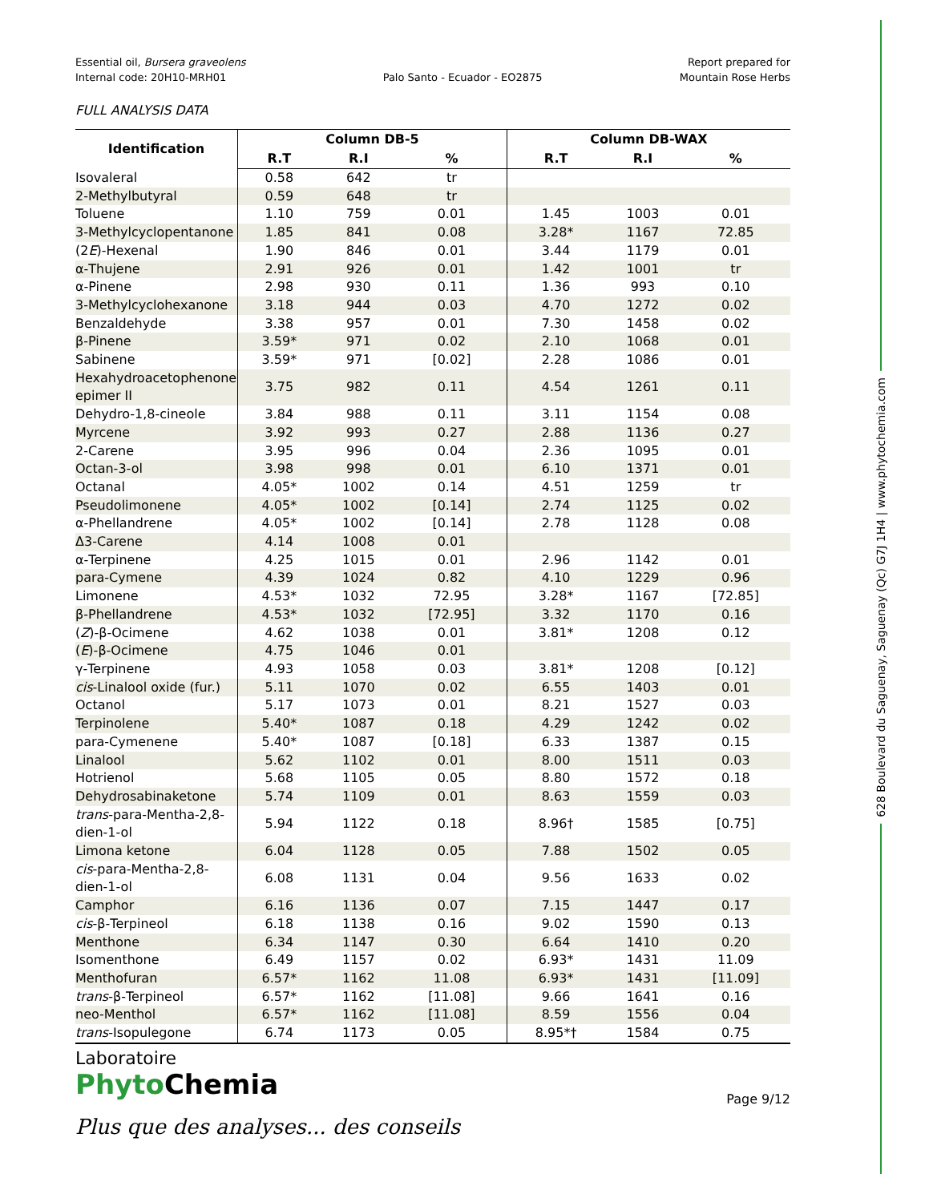Essential oil, Bursera graveolens
Internal code: 20H10-MRH01
Palo Santo - Ecuador - EO2875 Report prepared for
Mountain Rose Herbs
FULL ANALYSIS DATA
| Identification | Column DB-5 | | | Column DB-WAX | | |
| --- | --- | --- | --- | --- | --- | --- |
| | R.T | R.I | % | R.T | R.I | % |
| Isovaleral | 0.58 | 642 | tr | | | |
| 2-Methylbutyral | 0.59 | 648 | tr | | | |
| Toluene | 1.10 | 759 | 0.01 | 1.45 | 1003 | 0.01 |
| 3-Methylcyclopentanone | 1.85 | 841 | 0.08 | 3.28* | 1167 | 72.85 |
| (2 E )-Hexenal | 1.90 | 846 | 0.01 | 3.44 | 1179 | 0.01 |
| α-Thujene | 2.91 | 926 | 0.01 | 1.42 | 1001 | tr |
| α-Pinene | 2.98 | 930 | 0.11 | 1.36 | 993 | 0.10 |
| 3-Methylcyclohexanone | 3.18 | 944 | 0.03 | 4.70 | 1272 | 0.02 |
| Benzaldehyde | 3.38 | 957 | 0.01 | 7.30 | 1458 | 0.02 |
| β-Pinene | 3.59* | 971 | 0.02 | 2.10 | 1068 | 0.01 |
| Sabinene | 3.59* | 971 | [0.02] | 2.28 | 1086 | 0.01 |
| Hexahydroacetophenone epimer II | 3.75 | 982 | 0.11 | 4.54 | 1261 | 0.11 |
| Dehydro-1,8-cineole | 3.84 | 988 | 0.11 | 3.11 | 1154 | 0.08 |
| Myrcene | 3.92 | 993 | 0.27 | 2.88 | 1136 | 0.27 |
| 2-Carene | 3.95 | 996 | 0.04 | 2.36 | 1095 | 0.01 |
| Octan-3-ol | 3.98 | 998 | 0.01 | 6.10 | 1371 | 0.01 |
| Octanal | 4.05* | 1002 | 0.14 | 4.51 | 1259 | tr |
| Pseudolimonene | 4.05* | 1002 | [0.14] | 2.74 | 1125 | 0.02 |
| α-Phellandrene | 4.05* | 1002 | [0.14] | 2.78 | 1128 | 0.08 |
| Δ3-Carene | 4.14 | 1008 | 0.01 | | | |
| α-Terpinene | 4.25 | 1015 | 0.01 | 2.96 | 1142 | 0.01 |
| para-Cymene | 4.39 | 1024 | 0.82 | 4.10 | 1229 | 0.96 |
| Limonene | 4.53* | 1032 | 72.95 | 3.28* | 1167 | [72.85] |
| β-Phellandrene | 4.53* | 1032 | [72.95] | 3.32 | 1170 | 0.16 |
| ( Z )-β-Ocimene | 4.62 | 1038 | 0.01 | 3.81* | 1208 | 0.12 |
| ( E )-β-Ocimene | 4.75 | 1046 | 0.01 | | | |
| γ-Terpinene | 4.93 | 1058 | 0.03 | 3.81* | 1208 | [0.12] |
| cis -Linalool oxide (fur.) | 5.11 | 1070 | 0.02 | 6.55 | 1403 | 0.01 |
| Octanol | 5.17 | 1073 | 0.01 | 8.21 | 1527 | 0.03 |
| Terpinolene | 5.40* | 1087 | 0.18 | 4.29 | 1242 | 0.02 |
| para-Cymenene | 5.40* | 1087 | [0.18] | 6.33 | 1387 | 0.15 |
| Linalool | 5.62 | 1102 | 0.01 | 8.00 | 1511 | 0.03 |
| Hotrienol | 5.68 | 1105 | 0.05 | 8.80 | 1572 | 0.18 |
| Dehydrosabinaketone | 5.74 | 1109 | 0.01 | 8.63 | 1559 | 0.03 |
| trans -para-Mentha-2,8-dien-1-ol | 5.94 | 1122 | 0.18 | 8.96† | 1585 | [0.75] |
| Limona ketone | 6.04 | 1128 | 0.05 | 7.88 | 1502 | 0.05 |
| cis -para-Mentha-2,8-dien-1-ol | 6.08 | 1131 | 0.04 | 9.56 | 1633 | 0.02 |
| Camphor | 6.16 | 1136 | 0.07 | 7.15 | 1447 | 0.17 |
| cis -β-Terpineol | 6.18 | 1138 | 0.16 | 9.02 | 1590 | 0.13 |
| Menthone | 6.34 | 1147 | 0.30 | 6.64 | 1410 | 0.20 |
| Isomenthone | 6.49 | 1157 | 0.02 | 6.93* | 1431 | 11.09 |
| Menthofuran | 6.57* | 1162 | 11.08 | 6.93* | 1431 | [11.09] |
| trans -β-Terpineol | 6.57* | 1162 | [11.08] | 9.66 | 1641 | 0.16 |
| neo-Menthol | 6.57* | 1162 | [11.08] | 8.59 | 1556 | 0.04 |
| trans -Isopulegone | 6.74 | 1173 | 0.05 | 8.95*† | 1584 | 0.75 |
Laboratoire
Phyto Chemia
Plus que des analyses... des conseils
Page 9/12
628 Boulevard du Saguenay, Saguenay (Qc) G7J 1H4 | www.phytochemia.com